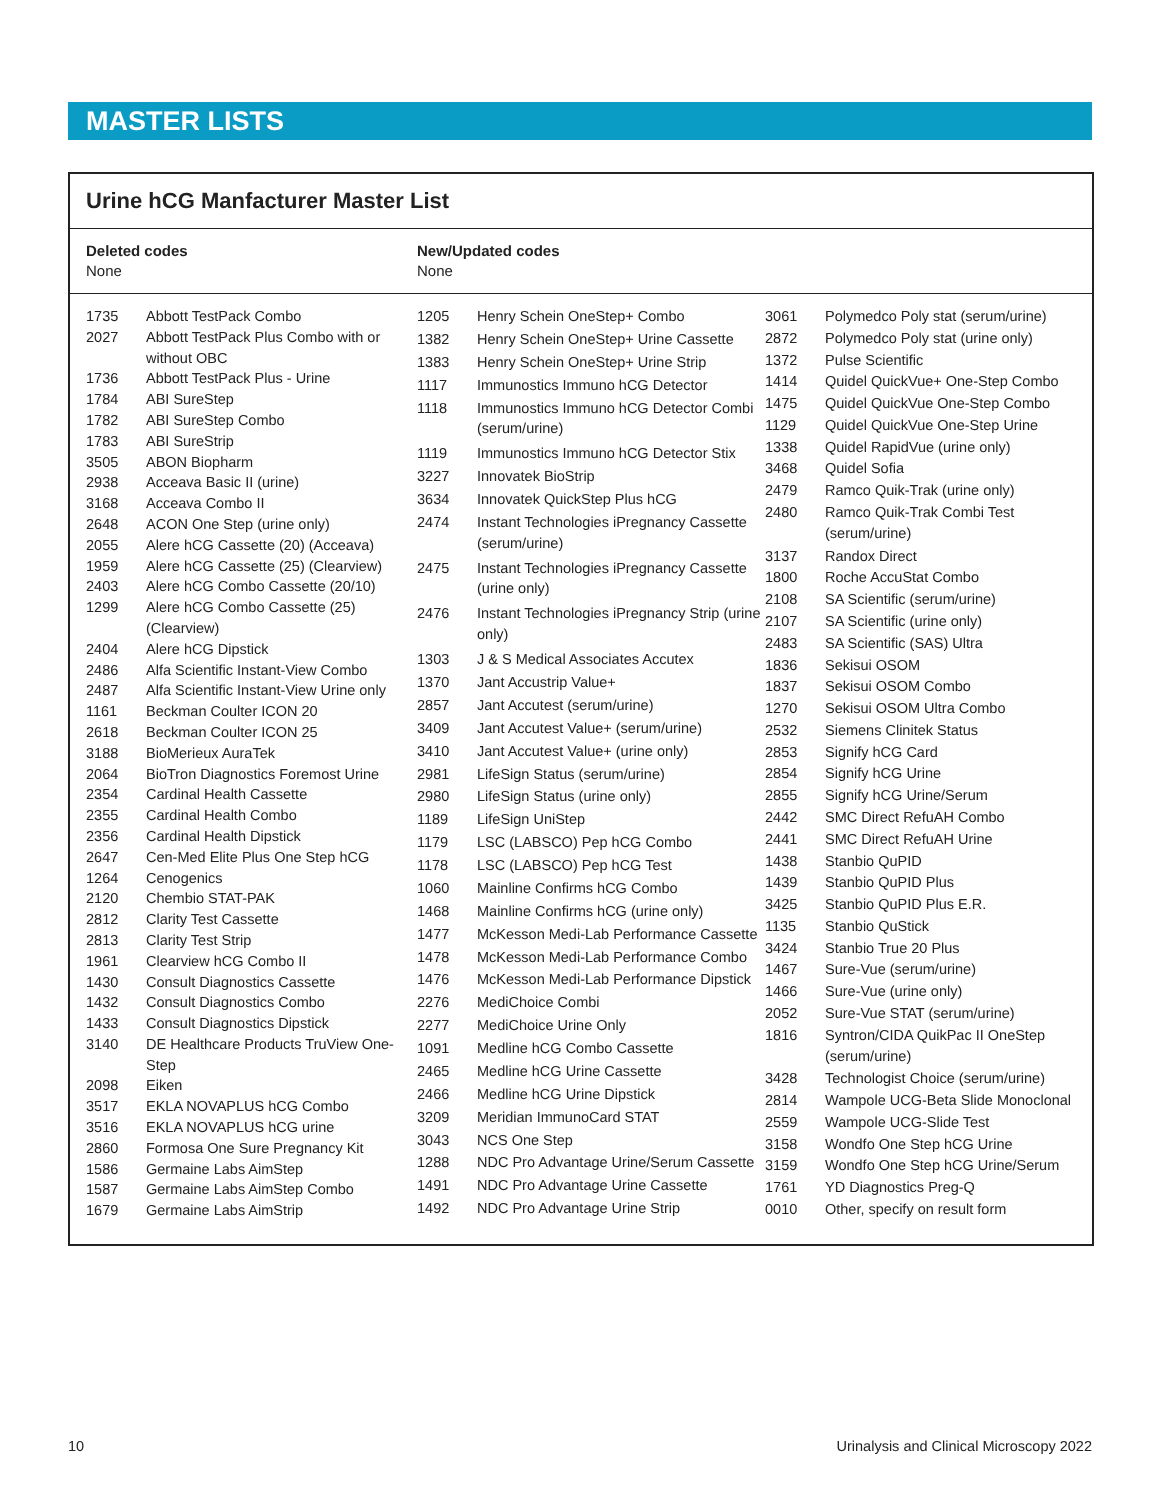MASTER LISTS
Urine hCG Manfacturer Master List
Deleted codes
None
New/Updated codes
None
| 1735 | Abbott TestPack Combo |
| 2027 | Abbott TestPack Plus Combo with or without OBC |
| 1736 | Abbott TestPack Plus - Urine |
| 1784 | ABI SureStep |
| 1782 | ABI SureStep Combo |
| 1783 | ABI SureStrip |
| 3505 | ABON Biopharm |
| 2938 | Acceava Basic II (urine) |
| 3168 | Acceava Combo II |
| 2648 | ACON One Step (urine only) |
| 2055 | Alere hCG Cassette (20) (Acceava) |
| 1959 | Alere hCG Cassette (25) (Clearview) |
| 2403 | Alere hCG Combo Cassette (20/10) |
| 1299 | Alere hCG Combo Cassette (25) (Clearview) |
| 2404 | Alere hCG Dipstick |
| 2486 | Alfa Scientific Instant-View Combo |
| 2487 | Alfa Scientific Instant-View Urine only |
| 1161 | Beckman Coulter ICON 20 |
| 2618 | Beckman Coulter ICON 25 |
| 3188 | BioMerieux AuraTek |
| 2064 | BioTron Diagnostics Foremost Urine |
| 2354 | Cardinal Health Cassette |
| 2355 | Cardinal Health Combo |
| 2356 | Cardinal Health Dipstick |
| 2647 | Cen-Med Elite Plus One Step hCG |
| 1264 | Cenogenics |
| 2120 | Chembio STAT-PAK |
| 2812 | Clarity Test Cassette |
| 2813 | Clarity Test Strip |
| 1961 | Clearview hCG Combo II |
| 1430 | Consult Diagnostics Cassette |
| 1432 | Consult Diagnostics Combo |
| 1433 | Consult Diagnostics Dipstick |
| 3140 | DE Healthcare Products TruView One-Step |
| 2098 | Eiken |
| 3517 | EKLA NOVAPLUS hCG Combo |
| 3516 | EKLA NOVAPLUS hCG urine |
| 2860 | Formosa One Sure Pregnancy Kit |
| 1586 | Germaine Labs AimStep |
| 1587 | Germaine Labs AimStep Combo |
| 1679 | Germaine Labs AimStrip |
| 1205 | Henry Schein OneStep+ Combo |
| 1382 | Henry Schein OneStep+ Urine Cassette |
| 1383 | Henry Schein OneStep+ Urine Strip |
| 1117 | Immunostics Immuno hCG Detector |
| 1118 | Immunostics Immuno hCG Detector Combi (serum/urine) |
| 1119 | Immunostics Immuno hCG Detector Stix |
| 3227 | Innovatek BioStrip |
| 3634 | Innovatek QuickStep Plus hCG |
| 2474 | Instant Technologies iPregnancy Cassette (serum/urine) |
| 2475 | Instant Technologies iPregnancy Cassette (urine only) |
| 2476 | Instant Technologies iPregnancy Strip (urine only) |
| 1303 | J & S Medical Associates Accutex |
| 1370 | Jant Accustrip Value+ |
| 2857 | Jant Accutest (serum/urine) |
| 3409 | Jant Accutest Value+ (serum/urine) |
| 3410 | Jant Accutest Value+ (urine only) |
| 2981 | LifeSign Status (serum/urine) |
| 2980 | LifeSign Status (urine only) |
| 1189 | LifeSign UniStep |
| 1179 | LSC (LABSCO) Pep hCG Combo |
| 1178 | LSC (LABSCO) Pep hCG Test |
| 1060 | Mainline Confirms hCG Combo |
| 1468 | Mainline Confirms hCG (urine only) |
| 1477 | McKesson Medi-Lab Performance Cassette |
| 1478 | McKesson Medi-Lab Performance Combo |
| 1476 | McKesson Medi-Lab Performance Dipstick |
| 2276 | MediChoice Combi |
| 2277 | MediChoice Urine Only |
| 1091 | Medline hCG Combo Cassette |
| 2465 | Medline hCG Urine Cassette |
| 2466 | Medline hCG Urine Dipstick |
| 3209 | Meridian ImmunoCard STAT |
| 3043 | NCS One Step |
| 1288 | NDC Pro Advantage Urine/Serum Cassette |
| 1491 | NDC Pro Advantage Urine Cassette |
| 1492 | NDC Pro Advantage Urine Strip |
| 3061 | Polymedco Poly stat (serum/urine) |
| 2872 | Polymedco Poly stat (urine only) |
| 1372 | Pulse Scientific |
| 1414 | Quidel QuickVue+ One-Step Combo |
| 1475 | Quidel QuickVue One-Step Combo |
| 1129 | Quidel QuickVue One-Step Urine |
| 1338 | Quidel RapidVue (urine only) |
| 3468 | Quidel Sofia |
| 2479 | Ramco Quik-Trak (urine only) |
| 2480 | Ramco Quik-Trak Combi Test (serum/urine) |
| 3137 | Randox Direct |
| 1800 | Roche AccuStat Combo |
| 2108 | SA Scientific (serum/urine) |
| 2107 | SA Scientific (urine only) |
| 2483 | SA Scientific (SAS) Ultra |
| 1836 | Sekisui OSOM |
| 1837 | Sekisui OSOM Combo |
| 1270 | Sekisui OSOM Ultra Combo |
| 2532 | Siemens Clinitek Status |
| 2853 | Signify hCG Card |
| 2854 | Signify hCG Urine |
| 2855 | Signify hCG Urine/Serum |
| 2442 | SMC Direct RefuAH Combo |
| 2441 | SMC Direct RefuAH Urine |
| 1438 | Stanbio QuPID |
| 1439 | Stanbio QuPID Plus |
| 3425 | Stanbio QuPID Plus E.R. |
| 1135 | Stanbio QuStick |
| 3424 | Stanbio True 20 Plus |
| 1467 | Sure-Vue (serum/urine) |
| 1466 | Sure-Vue (urine only) |
| 2052 | Sure-Vue STAT (serum/urine) |
| 1816 | Syntron/CIDA QuikPac II OneStep (serum/urine) |
| 3428 | Technologist Choice (serum/urine) |
| 2814 | Wampole UCG-Beta Slide Monoclonal |
| 2559 | Wampole UCG-Slide Test |
| 3158 | Wondfo One Step hCG Urine |
| 3159 | Wondfo One Step hCG Urine/Serum |
| 1761 | YD Diagnostics Preg-Q |
| 0010 | Other, specify on result form |
10 Urinalysis and Clinical Microscopy 2022